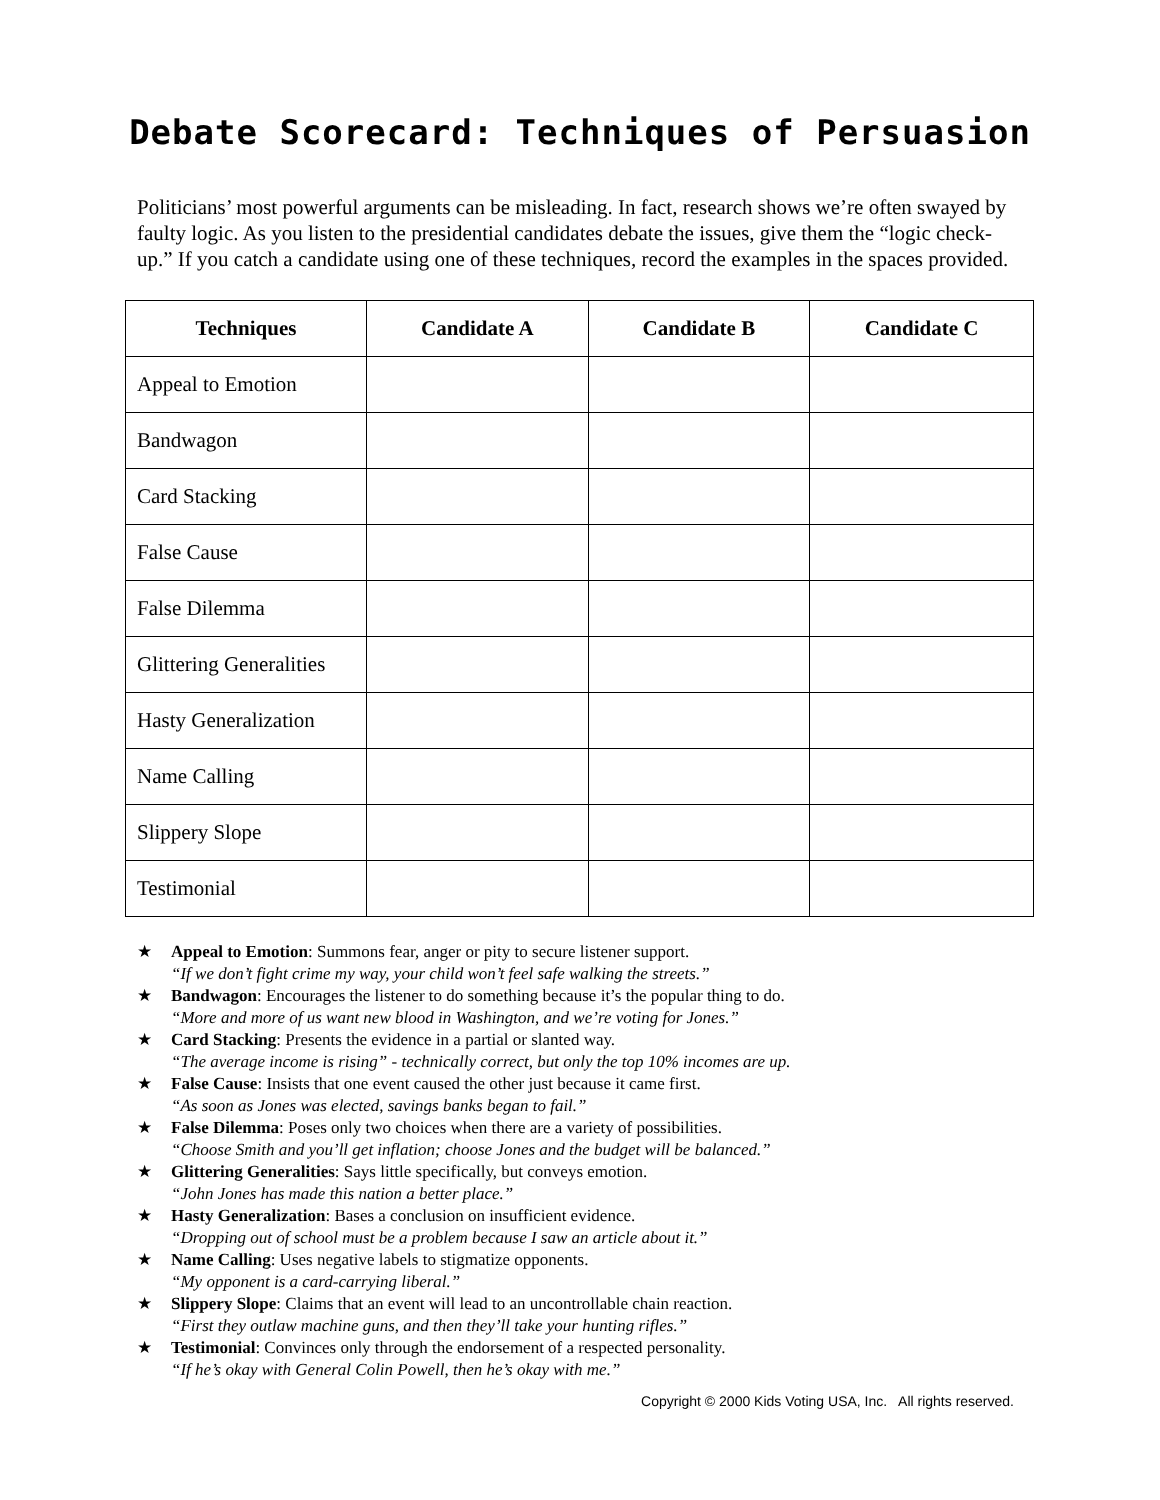Debate Scorecard: Techniques of Persuasion
Politicians’ most powerful arguments can be misleading. In fact, research shows we’re often swayed by faulty logic. As you listen to the presidential candidates debate the issues, give them the “logic check-up.” If you catch a candidate using one of these techniques, record the examples in the spaces provided.
| Techniques | Candidate A | Candidate B | Candidate C |
| --- | --- | --- | --- |
| Appeal to Emotion | | | |
| Bandwagon | | | |
| Card Stacking | | | |
| False Cause | | | |
| False Dilemma | | | |
| Glittering Generalities | | | |
| Hasty Generalization | | | |
| Name Calling | | | |
| Slippery Slope | | | |
| Testimonial | | | |
★ Appeal to Emotion: Summons fear, anger or pity to secure listener support.
“If we don’t fight crime my way, your child won’t feel safe walking the streets.”
★ Bandwagon: Encourages the listener to do something because it’s the popular thing to do.
“More and more of us want new blood in Washington, and we’re voting for Jones.”
★ Card Stacking: Presents the evidence in a partial or slanted way.
“The average income is rising” - technically correct, but only the top 10% incomes are up.
★ False Cause: Insists that one event caused the other just because it came first.
“As soon as Jones was elected, savings banks began to fail.”
★ False Dilemma: Poses only two choices when there are a variety of possibilities.
“Choose Smith and you’ll get inflation; choose Jones and the budget will be balanced.”
★ Glittering Generalities: Says little specifically, but conveys emotion.
“John Jones has made this nation a better place.”
★ Hasty Generalization: Bases a conclusion on insufficient evidence.
“Dropping out of school must be a problem because I saw an article about it.”
★ Name Calling: Uses negative labels to stigmatize opponents.
“My opponent is a card-carrying liberal.”
★ Slippery Slope: Claims that an event will lead to an uncontrollable chain reaction.
“First they outlaw machine guns, and then they’ll take your hunting rifles.”
★ Testimonial: Convinces only through the endorsement of a respected personality.
“If he’s okay with General Colin Powell, then he’s okay with me.”
Copyright © 2000 Kids Voting USA, Inc. All rights reserved.